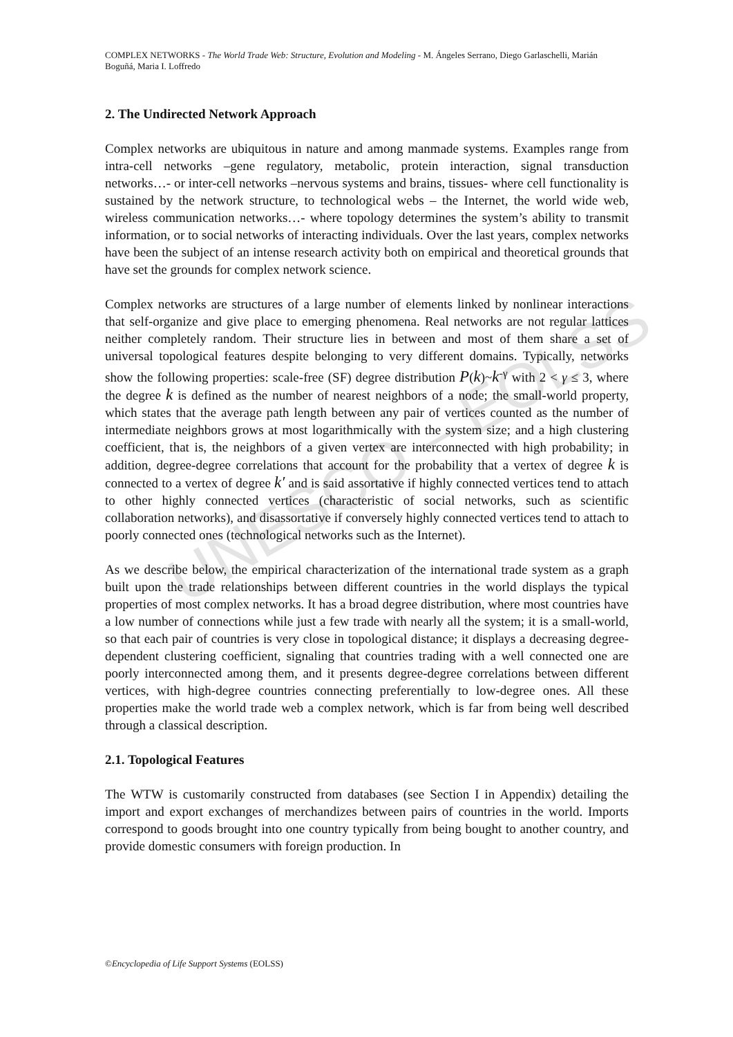UNESCO – EOLSS
COMPLEX NETWORKS - The World Trade Web: Structure, Evolution and Modeling - M. Ángeles Serrano, Diego Garlaschelli, Marián Boguñá, Maria I. Loffredo
2. The Undirected Network Approach
Complex networks are ubiquitous in nature and among manmade systems. Examples range from intra-cell networks –gene regulatory, metabolic, protein interaction, signal transduction networks…- or inter-cell networks –nervous systems and brains, tissues- where cell functionality is sustained by the network structure, to technological webs – the Internet, the world wide web, wireless communication networks…- where topology determines the system’s ability to transmit information, or to social networks of interacting individuals. Over the last years, complex networks have been the subject of an intense research activity both on empirical and theoretical grounds that have set the grounds for complex network science.
Complex networks are structures of a large number of elements linked by nonlinear interactions that self-organize and give place to emerging phenomena. Real networks are not regular lattices neither completely random. Their structure lies in between and most of them share a set of universal topological features despite belonging to very different domains. Typically, networks show the following properties: scale-free (SF) degree distribution P(k)~k<sup>-γ</sup> with 2 < γ ≤ 3, where the degree k is defined as the number of nearest neighbors of a node; the small-world property, which states that the average path length between any pair of vertices counted as the number of intermediate neighbors grows at most logarithmically with the system size; and a high clustering coefficient, that is, the neighbors of a given vertex are interconnected with high probability; in addition, degree-degree correlations that account for the probability that a vertex of degree k is connected to a vertex of degree k′ and is said assortative if highly connected vertices tend to attach to other highly connected vertices (characteristic of social networks, such as scientific collaboration networks), and disassortative if conversely highly connected vertices tend to attach to poorly connected ones (technological networks such as the Internet).
As we describe below, the empirical characterization of the international trade system as a graph built upon the trade relationships between different countries in the world displays the typical properties of most complex networks. It has a broad degree distribution, where most countries have a low number of connections while just a few trade with nearly all the system; it is a small-world, so that each pair of countries is very close in topological distance; it displays a decreasing degree-dependent clustering coefficient, signaling that countries trading with a well connected one are poorly interconnected among them, and it presents degree-degree correlations between different vertices, with high-degree countries connecting preferentially to low-degree ones. All these properties make the world trade web a complex network, which is far from being well described through a classical description.
2.1. Topological Features
The WTW is customarily constructed from databases (see Section I in Appendix) detailing the import and export exchanges of merchandizes between pairs of countries in the world. Imports correspond to goods brought into one country typically from being bought to another country, and provide domestic consumers with foreign production. In
©Encyclopedia of Life Support Systems (EOLSS)